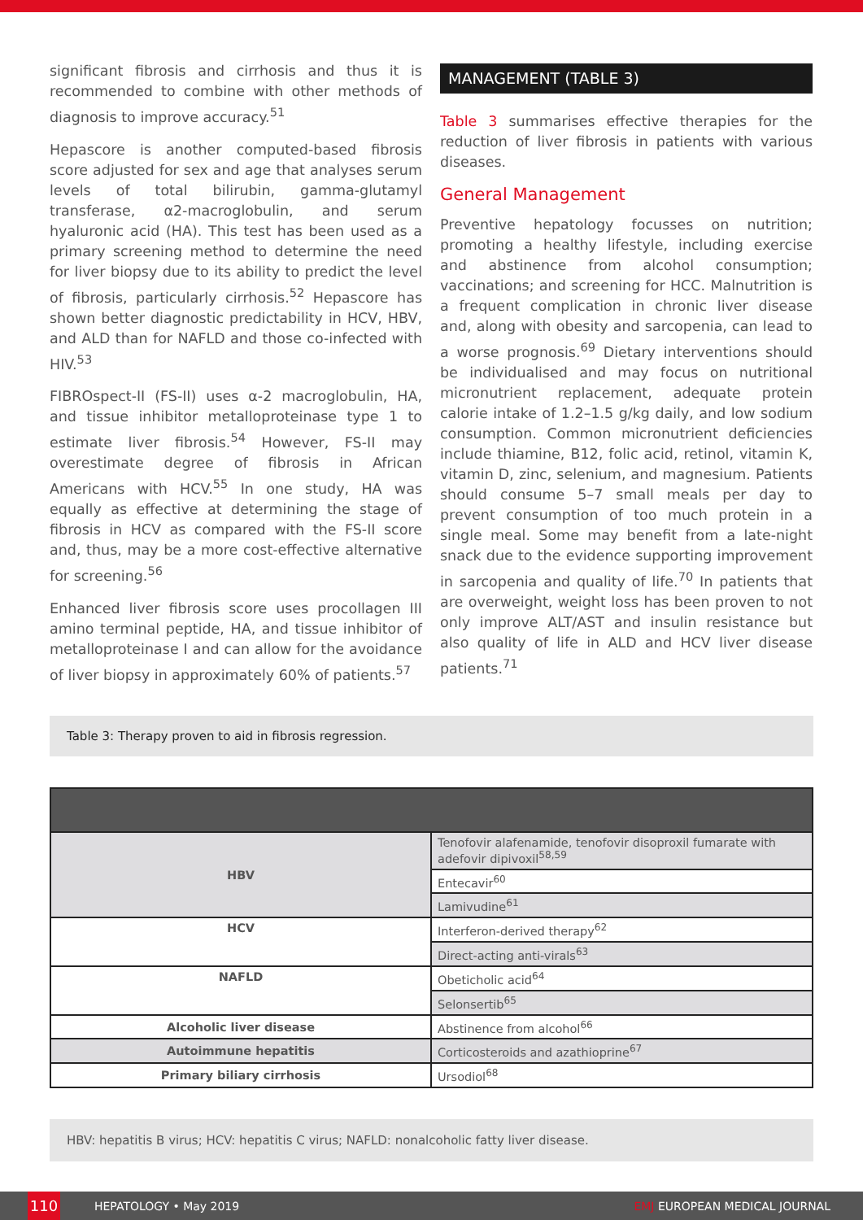significant fibrosis and cirrhosis and thus it is recommended to combine with other methods of diagnosis to improve accuracy.<sup>51</sup>
Hepascore is another computed-based fibrosis score adjusted for sex and age that analyses serum levels of total bilirubin, gamma-glutamyl transferase, α2-macroglobulin, and serum hyaluronic acid (HA). This test has been used as a primary screening method to determine the need for liver biopsy due to its ability to predict the level of fibrosis, particularly cirrhosis.<sup>52</sup> Hepascore has shown better diagnostic predictability in HCV, HBV, and ALD than for NAFLD and those co-infected with HIV.<sup>53</sup>
FIBROspect-II (FS-II) uses α-2 macroglobulin, HA, and tissue inhibitor metalloproteinase type 1 to estimate liver fibrosis.<sup>54</sup> However, FS-II may overestimate degree of fibrosis in African Americans with HCV.<sup>55</sup> In one study, HA was equally as effective at determining the stage of fibrosis in HCV as compared with the FS-II score and, thus, may be a more cost-effective alternative for screening.<sup>56</sup>
Enhanced liver fibrosis score uses procollagen III amino terminal peptide, HA, and tissue inhibitor of metalloproteinase I and can allow for the avoidance of liver biopsy in approximately 60% of patients.<sup>57</sup>
MANAGEMENT (TABLE 3)
Table 3 summarises effective therapies for the reduction of liver fibrosis in patients with various diseases.
General Management
Preventive hepatology focusses on nutrition; promoting a healthy lifestyle, including exercise and abstinence from alcohol consumption; vaccinations; and screening for HCC. Malnutrition is a frequent complication in chronic liver disease and, along with obesity and sarcopenia, can lead to a worse prognosis.<sup>69</sup> Dietary interventions should be individualised and may focus on nutritional micronutrient replacement, adequate protein calorie intake of 1.2–1.5 g/kg daily, and low sodium consumption. Common micronutrient deficiencies include thiamine, B12, folic acid, retinol, vitamin K, vitamin D, zinc, selenium, and magnesium. Patients should consume 5–7 small meals per day to prevent consumption of too much protein in a single meal. Some may benefit from a late-night snack due to the evidence supporting improvement in sarcopenia and quality of life.<sup>70</sup> In patients that are overweight, weight loss has been proven to not only improve ALT/AST and insulin resistance but also quality of life in ALD and HCV liver disease patients.<sup>71</sup>
Table 3: Therapy proven to aid in fibrosis regression.
| HBV | Tenofovir alafenamide, tenofovir disoproxil fumarate with adefovir dipivoxil<sup>58,59</sup> |
| | Entecavir<sup>60</sup> |
| | Lamivudine<sup>61</sup> |
| HCV | Interferon-derived therapy<sup>62</sup> |
| | Direct-acting anti-virals<sup>63</sup> |
| NAFLD | Obeticholic acid<sup>64</sup> |
| | Selonsertib<sup>65</sup> |
| Alcoholic liver disease | Abstinence from alcohol<sup>66</sup> |
| Autoimmune hepatitis | Corticosteroids and azathioprine<sup>67</sup> |
| Primary biliary cirrhosis | Ursodiol<sup>68</sup> |
HBV: hepatitis B virus; HCV: hepatitis C virus; NAFLD: nonalcoholic fatty liver disease.
110 HEPATOLOGY • May 2019 EMJ EUROPEAN MEDICAL JOURNAL